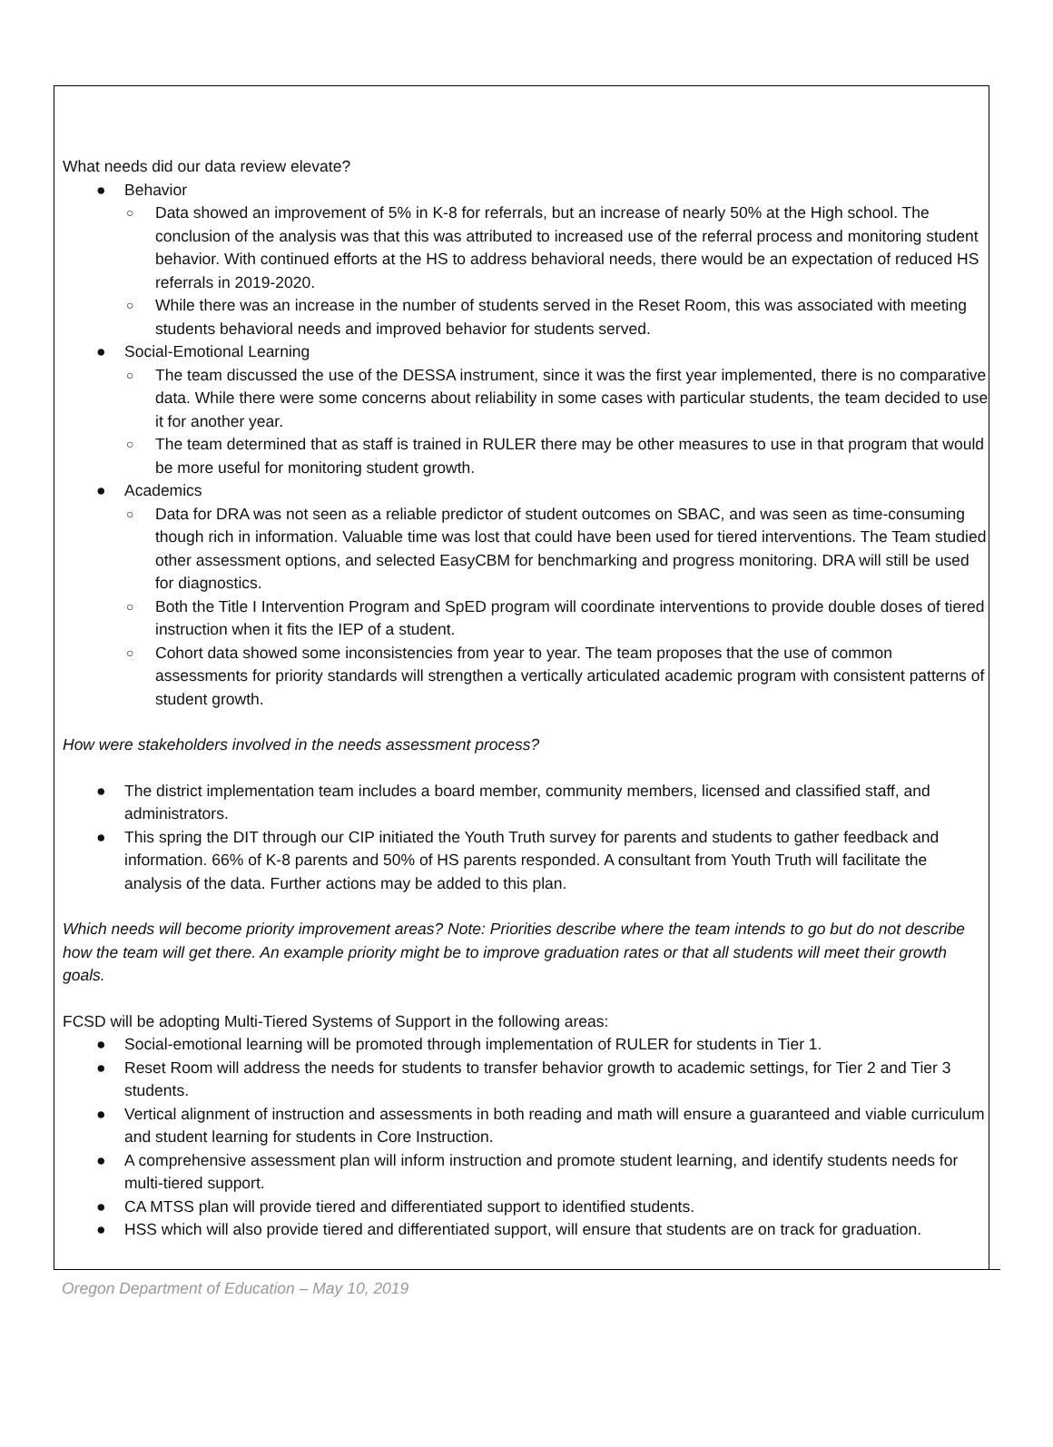What needs did our data review elevate?
● Behavior
○ Data showed an improvement of 5% in K-8 for referrals, but an increase of nearly 50% at the High school. The conclusion of the analysis was that this was attributed to increased use of the referral process and monitoring student behavior. With continued efforts at the HS to address behavioral needs, there would be an expectation of reduced HS referrals in 2019-2020.
○ While there was an increase in the number of students served in the Reset Room, this was associated with meeting students behavioral needs and improved behavior for students served.
● Social-Emotional Learning
○ The team discussed the use of the DESSA instrument, since it was the first year implemented, there is no comparative data. While there were some concerns about reliability in some cases with particular students, the team decided to use it for another year.
○ The team determined that as staff is trained in RULER there may be other measures to use in that program that would be more useful for monitoring student growth.
● Academics
○ Data for DRA was not seen as a reliable predictor of student outcomes on SBAC, and was seen as time-consuming though rich in information. Valuable time was lost that could have been used for tiered interventions. The Team studied other assessment options, and selected EasyCBM for benchmarking and progress monitoring. DRA will still be used for diagnostics.
○ Both the Title I Intervention Program and SpED program will coordinate interventions to provide double doses of tiered instruction when it fits the IEP of a student.
○ Cohort data showed some inconsistencies from year to year. The team proposes that the use of common assessments for priority standards will strengthen a vertically articulated academic program with consistent patterns of student growth.
How were stakeholders involved in the needs assessment process?
● The district implementation team includes a board member, community members, licensed and classified staff, and administrators.
● This spring the DIT through our CIP initiated the Youth Truth survey for parents and students to gather feedback and information. 66% of K-8 parents and 50% of HS parents responded. A consultant from Youth Truth will facilitate the analysis of the data. Further actions may be added to this plan.
Which needs will become priority improvement areas? Note: Priorities describe where the team intends to go but do not describe how the team will get there. An example priority might be to improve graduation rates or that all students will meet their growth goals.
FCSD will be adopting Multi-Tiered Systems of Support in the following areas:
● Social-emotional learning will be promoted through implementation of RULER for students in Tier 1.
● Reset Room will address the needs for students to transfer behavior growth to academic settings, for Tier 2 and Tier 3 students.
● Vertical alignment of instruction and assessments in both reading and math will ensure a guaranteed and viable curriculum and student learning for students in Core Instruction.
● A comprehensive assessment plan will inform instruction and promote student learning, and identify students needs for multi-tiered support.
● CA MTSS plan will provide tiered and differentiated support to identified students.
● HSS which will also provide tiered and differentiated support, will ensure that students are on track for graduation.
Oregon Department of Education – May 10, 2019